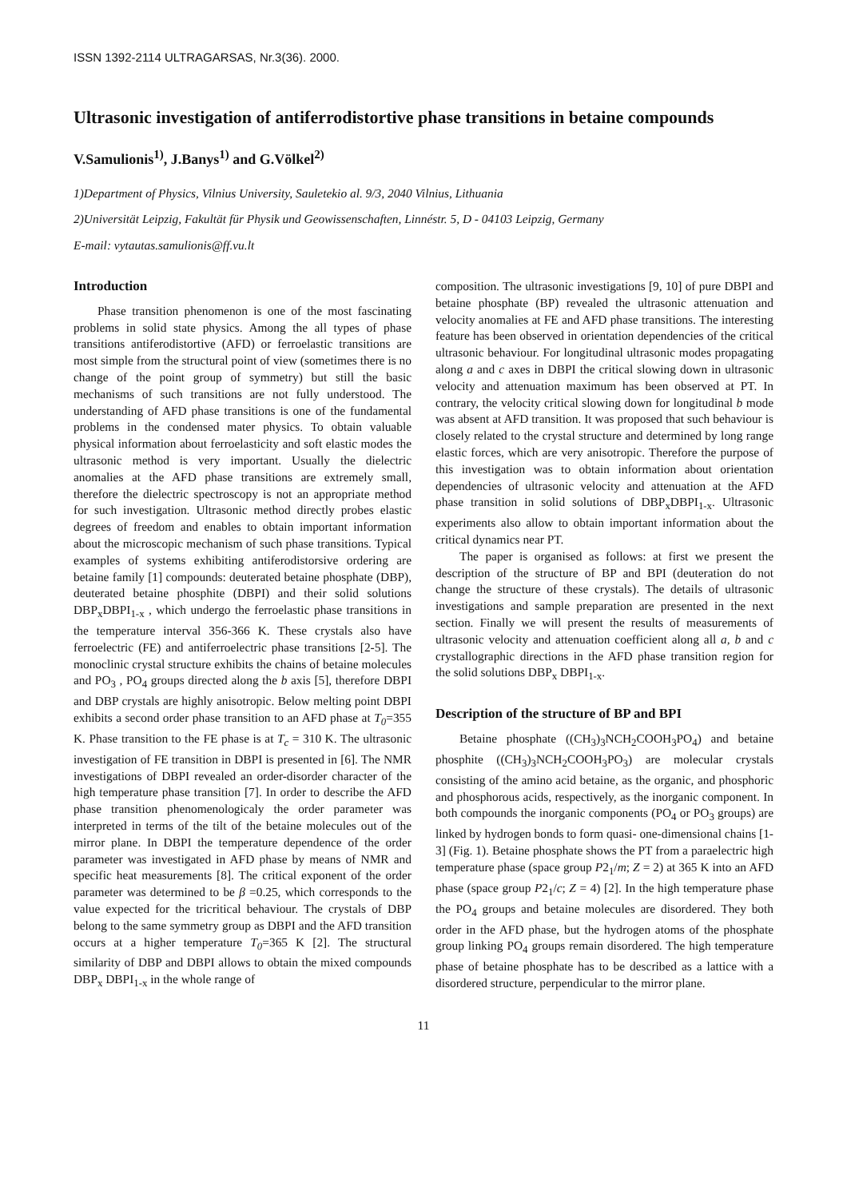ISSN 1392-2114 ULTRAGARSAS, Nr.3(36). 2000.
Ultrasonic investigation of antiferrodistortive phase transitions in betaine compounds
V.Samulionis<sup>1)</sup>, J.Banys<sup>1)</sup> and G.Völkel<sup>2)</sup>
1)Department of Physics, Vilnius University, Sauletekio al. 9/3, 2040 Vilnius, Lithuania
2)Universität Leipzig, Fakultät für Physik und Geowissenschaften, Linnéstr. 5, D - 04103 Leipzig, Germany
E-mail: vytautas.samulionis@ff.vu.lt
Introduction
Phase transition phenomenon is one of the most fascinating problems in solid state physics. Among the all types of phase transitions antiferodistortive (AFD) or ferroelastic transitions are most simple from the structural point of view (sometimes there is no change of the point group of symmetry) but still the basic mechanisms of such transitions are not fully understood. The understanding of AFD phase transitions is one of the fundamental problems in the condensed mater physics. To obtain valuable physical information about ferroelasticity and soft elastic modes the ultrasonic method is very important. Usually the dielectric anomalies at the AFD phase transitions are extremely small, therefore the dielectric spectroscopy is not an appropriate method for such investigation. Ultrasonic method directly probes elastic degrees of freedom and enables to obtain important information about the microscopic mechanism of such phase transitions. Typical examples of systems exhibiting antiferodistorsive ordering are betaine family [1] compounds: deuterated betaine phosphate (DBP), deuterated betaine phosphite (DBPI) and their solid solutions DBP<sub>x</sub>DBPI<sub>1-x</sub> , which undergo the ferroelastic phase transitions in the temperature interval 356-366 K. These crystals also have ferroelectric (FE) and antiferroelectric phase transitions [2-5]. The monoclinic crystal structure exhibits the chains of betaine molecules and PO<sub>3</sub> , PO<sub>4</sub> groups directed along the b axis [5], therefore DBPI and DBP crystals are highly anisotropic. Below melting point DBPI exhibits a second order phase transition to an AFD phase at T<sub>0</sub>=355 K. Phase transition to the FE phase is at T<sub>c</sub> = 310 K. The ultrasonic investigation of FE transition in DBPI is presented in [6]. The NMR investigations of DBPI revealed an order-disorder character of the high temperature phase transition [7]. In order to describe the AFD phase transition phenomenologicaly the order parameter was interpreted in terms of the tilt of the betaine molecules out of the mirror plane. In DBPI the temperature dependence of the order parameter was investigated in AFD phase by means of NMR and specific heat measurements [8]. The critical exponent of the order parameter was determined to be β =0.25, which corresponds to the value expected for the tricritical behaviour. The crystals of DBP belong to the same symmetry group as DBPI and the AFD transition occurs at a higher temperature T<sub>0</sub>=365 K [2]. The structural similarity of DBP and DBPI allows to obtain the mixed compounds DBP<sub>x</sub> DBPI<sub>1-x</sub> in the whole range of
composition. The ultrasonic investigations [9, 10] of pure DBPI and betaine phosphate (BP) revealed the ultrasonic attenuation and velocity anomalies at FE and AFD phase transitions. The interesting feature has been observed in orientation dependencies of the critical ultrasonic behaviour. For longitudinal ultrasonic modes propagating along a and c axes in DBPI the critical slowing down in ultrasonic velocity and attenuation maximum has been observed at PT. In contrary, the velocity critical slowing down for longitudinal b mode was absent at AFD transition. It was proposed that such behaviour is closely related to the crystal structure and determined by long range elastic forces, which are very anisotropic. Therefore the purpose of this investigation was to obtain information about orientation dependencies of ultrasonic velocity and attenuation at the AFD phase transition in solid solutions of DBP<sub>x</sub>DBPI<sub>1-x</sub>. Ultrasonic experiments also allow to obtain important information about the critical dynamics near PT.
The paper is organised as follows: at first we present the description of the structure of BP and BPI (deuteration do not change the structure of these crystals). The details of ultrasonic investigations and sample preparation are presented in the next section. Finally we will present the results of measurements of ultrasonic velocity and attenuation coefficient along all a, b and c crystallographic directions in the AFD phase transition region for the solid solutions DBP<sub>x</sub> DBPI<sub>1-x</sub>.
Description of the structure of BP and BPI
Betaine phosphate ((CH<sub>3</sub>)<sub>3</sub>NCH<sub>2</sub>COOH<sub>3</sub>PO<sub>4</sub>) and betaine phosphite ((CH<sub>3</sub>)<sub>3</sub>NCH<sub>2</sub>COOH<sub>3</sub>PO<sub>3</sub>) are molecular crystals consisting of the amino acid betaine, as the organic, and phosphoric and phosphorous acids, respectively, as the inorganic component. In both compounds the inorganic components (PO<sub>4</sub> or PO<sub>3</sub> groups) are linked by hydrogen bonds to form quasi- one-dimensional chains [1-3] (Fig. 1). Betaine phosphate shows the PT from a paraelectric high temperature phase (space group P2<sub>1</sub>/m; Z = 2) at 365 K into an AFD phase (space group P2<sub>1</sub>/c; Z = 4) [2]. In the high temperature phase the PO<sub>4</sub> groups and betaine molecules are disordered. They both order in the AFD phase, but the hydrogen atoms of the phosphate group linking PO<sub>4</sub> groups remain disordered. The high temperature phase of betaine phosphate has to be described as a lattice with a disordered structure, perpendicular to the mirror plane.
11